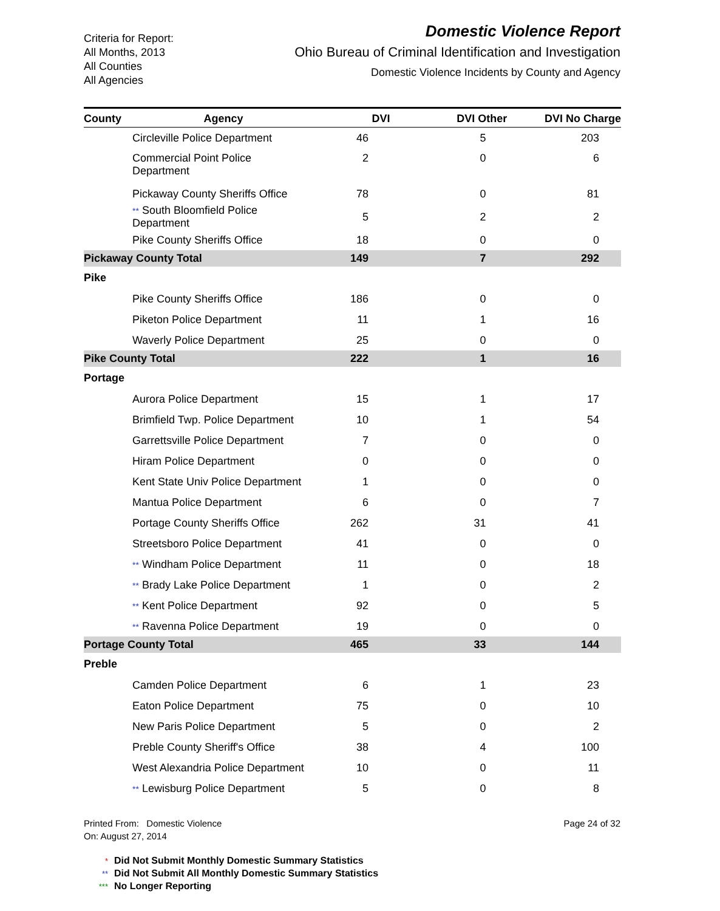Criteria for Report:
All Months, 2013
All Counties
All Agencies
Domestic Violence Report
Ohio Bureau of Criminal Identification and Investigation
Domestic Violence Incidents by County and Agency
| County | Agency | DVI | DVI Other | DVI No Charge |
| --- | --- | --- | --- | --- |
| | Circleville Police Department | 46 | 5 | 203 |
| | Commercial Point Police Department | 2 | 0 | 6 |
| | Pickaway County Sheriffs Office | 78 | 0 | 81 |
| | ** South Bloomfield Police Department | 5 | 2 | 2 |
| | Pike County Sheriffs Office | 18 | 0 | 0 |
| Pickaway County Total | | 149 | 7 | 292 |
| Pike | | | | |
| | Pike County Sheriffs Office | 186 | 0 | 0 |
| | Piketon Police Department | 11 | 1 | 16 |
| | Waverly Police Department | 25 | 0 | 0 |
| Pike County Total | | 222 | 1 | 16 |
| Portage | | | | |
| | Aurora Police Department | 15 | 1 | 17 |
| | Brimfield Twp. Police Department | 10 | 1 | 54 |
| | Garrettsville Police Department | 7 | 0 | 0 |
| | Hiram Police Department | 0 | 0 | 0 |
| | Kent State Univ Police Department | 1 | 0 | 0 |
| | Mantua Police Department | 6 | 0 | 7 |
| | Portage County Sheriffs Office | 262 | 31 | 41 |
| | Streetsboro Police Department | 41 | 0 | 0 |
| | ** Windham Police Department | 11 | 0 | 18 |
| | ** Brady Lake Police Department | 1 | 0 | 2 |
| | ** Kent Police Department | 92 | 0 | 5 |
| | ** Ravenna Police Department | 19 | 0 | 0 |
| Portage County Total | | 465 | 33 | 144 |
| Preble | | | | |
| | Camden Police Department | 6 | 1 | 23 |
| | Eaton Police Department | 75 | 0 | 10 |
| | New Paris Police Department | 5 | 0 | 2 |
| | Preble County Sheriff's Office | 38 | 4 | 100 |
| | West Alexandria Police Department | 10 | 0 | 11 |
| | ** Lewisburg Police Department | 5 | 0 | 8 |
Printed From: Domestic Violence
On: August 27, 2014
Page 24 of 32
* Did Not Submit Monthly Domestic Summary Statistics
** Did Not Submit All Monthly Domestic Summary Statistics
*** No Longer Reporting